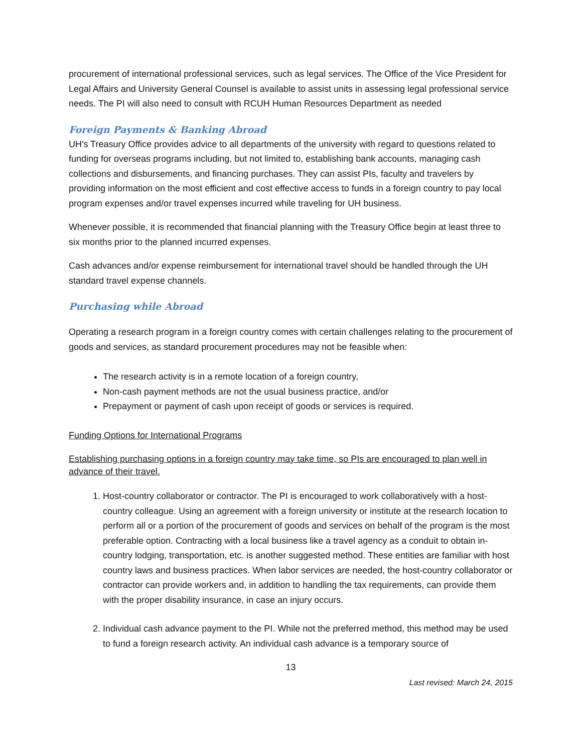procurement of international professional services, such as legal services. The Office of the Vice President for Legal Affairs and University General Counsel is available to assist units in assessing legal professional service needs. The PI will also need to consult with RCUH Human Resources Department as needed
Foreign Payments & Banking Abroad
UH's Treasury Office provides advice to all departments of the university with regard to questions related to funding for overseas programs including, but not limited to, establishing bank accounts, managing cash collections and disbursements, and financing purchases. They can assist PIs, faculty and travelers by providing information on the most efficient and cost effective access to funds in a foreign country to pay local program expenses and/or travel expenses incurred while traveling for UH business.
Whenever possible, it is recommended that financial planning with the Treasury Office begin at least three to six months prior to the planned incurred expenses.
Cash advances and/or expense reimbursement for international travel should be handled through the UH standard travel expense channels.
Purchasing while Abroad
Operating a research program in a foreign country comes with certain challenges relating to the procurement of goods and services, as standard procurement procedures may not be feasible when:
The research activity is in a remote location of a foreign country,
Non-cash payment methods are not the usual business practice, and/or
Prepayment or payment of cash upon receipt of goods or services is required.
Funding Options for International Programs
Establishing purchasing options in a foreign country may take time, so PIs are encouraged to plan well in advance of their travel.
1. Host-country collaborator or contractor. The PI is encouraged to work collaboratively with a host-country colleague. Using an agreement with a foreign university or institute at the research location to perform all or a portion of the procurement of goods and services on behalf of the program is the most preferable option. Contracting with a local business like a travel agency as a conduit to obtain in-country lodging, transportation, etc. is another suggested method. These entities are familiar with host country laws and business practices. When labor services are needed, the host-country collaborator or contractor can provide workers and, in addition to handling the tax requirements, can provide them with the proper disability insurance, in case an injury occurs.
2. Individual cash advance payment to the PI. While not the preferred method, this method may be used to fund a foreign research activity. An individual cash advance is a temporary source of
13
Last revised: March 24, 2015